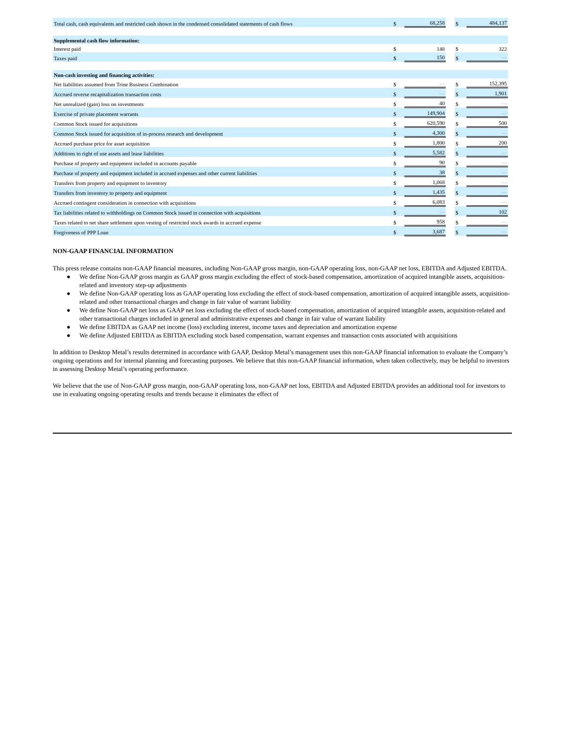| Total cash, cash equivalents and restricted cash shown in the condensed consolidated statements of cash flows | $ | 68,258 | | $ | 484,137 |
| Supplemental cash flow information: | | | | | |
| Interest paid | $ | 148 | | $ | 322 |
| Taxes paid | $ | 150 | | $ | — |
| Non-cash investing and financing activities: | | | | | |
| Net liabilities assumed from Trine Business Combination | $ | — | | $ | 152,395 |
| Accrued reverse recapitalization transaction costs | $ | — | | $ | 1,901 |
| Net unrealized (gain) loss on investments | $ | 40 | | $ | — |
| Exercise of private placement warrants | $ | 149,904 | | $ | — |
| Common Stock issued for acquisitions | $ | 620,590 | | $ | 500 |
| Common Stock issued for acquisition of in-process research and development | $ | 4,300 | | $ | — |
| Accrued purchase price for asset acquisition | $ | 1,800 | | $ | 200 |
| Additions to right of use assets and lease liabilities | $ | 5,582 | | $ | — |
| Purchase of property and equipment included in accounts payable | $ | 90 | | $ | — |
| Purchase of property and equipment included in accrued expenses and other current liabilities | $ | 38 | | $ | — |
| Transfers from property and equipment to inventory | $ | 1,068 | | $ | — |
| Transfers from inventory to property and equipment | $ | 1,435 | | $ | — |
| Accrued contingent consideration in connection with acquisitions | $ | 6,083 | | $ | — |
| Tax liabilities related to withholdings on Common Stock issued in connection with acquisitions | $ | — | | $ | 102 |
| Taxes related to net share settlement upon vesting of restricted stock awards in accrued expense | $ | 958 | | $ | — |
| Forgiveness of PPP Loan | $ | 3,687 | | $ | — |
NON-GAAP FINANCIAL INFORMATION
This press release contains non-GAAP financial measures, including Non-GAAP gross margin, non-GAAP operating loss, non-GAAP net loss, EBITDA and Adjusted EBITDA.
● We define Non-GAAP gross margin as GAAP gross margin excluding the effect of stock-based compensation, amortization of acquired intangible assets, acquisition-related and inventory step-up adjustments
● We define Non-GAAP operating loss as GAAP operating loss excluding the effect of stock-based compensation, amortization of acquired intangible assets, acquisition-related and other transactional charges and change in fair value of warrant liability
● We define Non-GAAP net loss as GAAP net loss excluding the effect of stock-based compensation, amortization of acquired intangible assets, acquisition-related and other transactional charges included in general and administrative expenses and change in fair value of warrant liability
● We define EBITDA as GAAP net income (loss) excluding interest, income taxes and depreciation and amortization expense
● We define Adjusted EBITDA as EBITDA excluding stock based compensation, warrant expenses and transaction costs associated with acquisitions
In addition to Desktop Metal’s results determined in accordance with GAAP, Desktop Metal’s management uses this non-GAAP financial information to evaluate the Company’s ongoing operations and for internal planning and forecasting purposes. We believe that this non-GAAP financial information, when taken collectively, may be helpful to investors in assessing Desktop Metal’s operating performance.
We believe that the use of Non-GAAP gross margin, non-GAAP operating loss, non-GAAP net loss, EBITDA and Adjusted EBITDA provides an additional tool for investors to use in evaluating ongoing operating results and trends because it eliminates the effect of